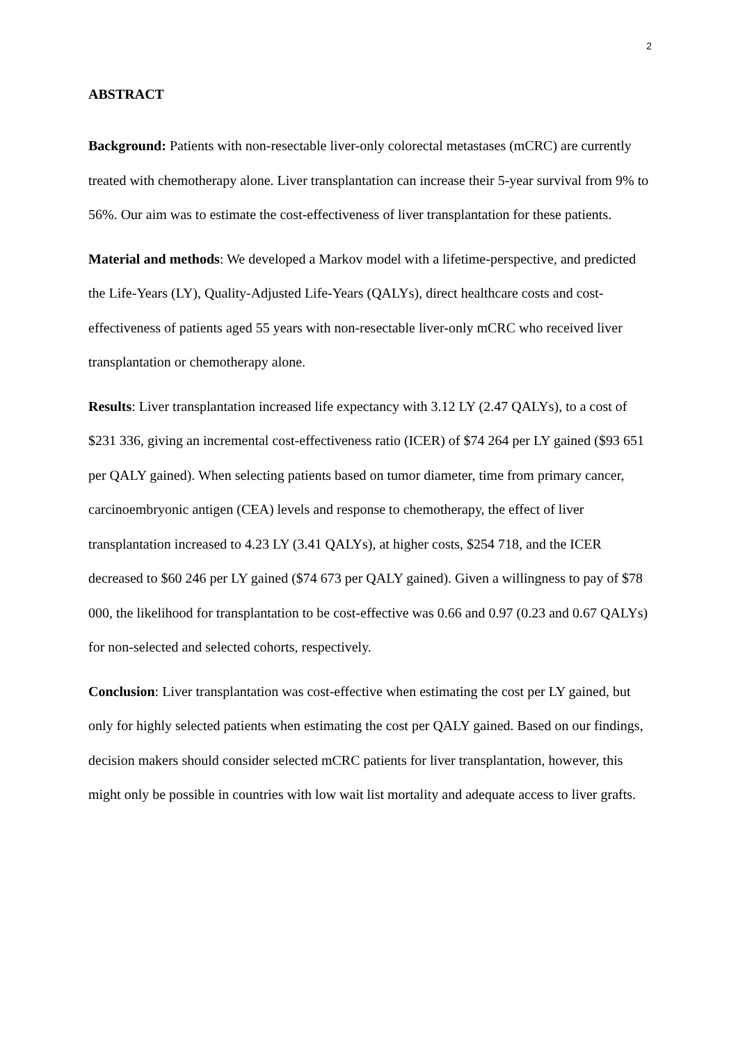2
ABSTRACT
Background: Patients with non-resectable liver-only colorectal metastases (mCRC) are currently treated with chemotherapy alone. Liver transplantation can increase their 5-year survival from 9% to 56%. Our aim was to estimate the cost-effectiveness of liver transplantation for these patients.
Material and methods: We developed a Markov model with a lifetime-perspective, and predicted the Life-Years (LY), Quality-Adjusted Life-Years (QALYs), direct healthcare costs and cost-effectiveness of patients aged 55 years with non-resectable liver-only mCRC who received liver transplantation or chemotherapy alone.
Results: Liver transplantation increased life expectancy with 3.12 LY (2.47 QALYs), to a cost of $231 336, giving an incremental cost-effectiveness ratio (ICER) of $74 264 per LY gained ($93 651 per QALY gained). When selecting patients based on tumor diameter, time from primary cancer, carcinoembryonic antigen (CEA) levels and response to chemotherapy, the effect of liver transplantation increased to 4.23 LY (3.41 QALYs), at higher costs, $254 718, and the ICER decreased to $60 246 per LY gained ($74 673 per QALY gained). Given a willingness to pay of $78 000, the likelihood for transplantation to be cost-effective was 0.66 and 0.97 (0.23 and 0.67 QALYs) for non-selected and selected cohorts, respectively.
Conclusion: Liver transplantation was cost-effective when estimating the cost per LY gained, but only for highly selected patients when estimating the cost per QALY gained. Based on our findings, decision makers should consider selected mCRC patients for liver transplantation, however, this might only be possible in countries with low wait list mortality and adequate access to liver grafts.